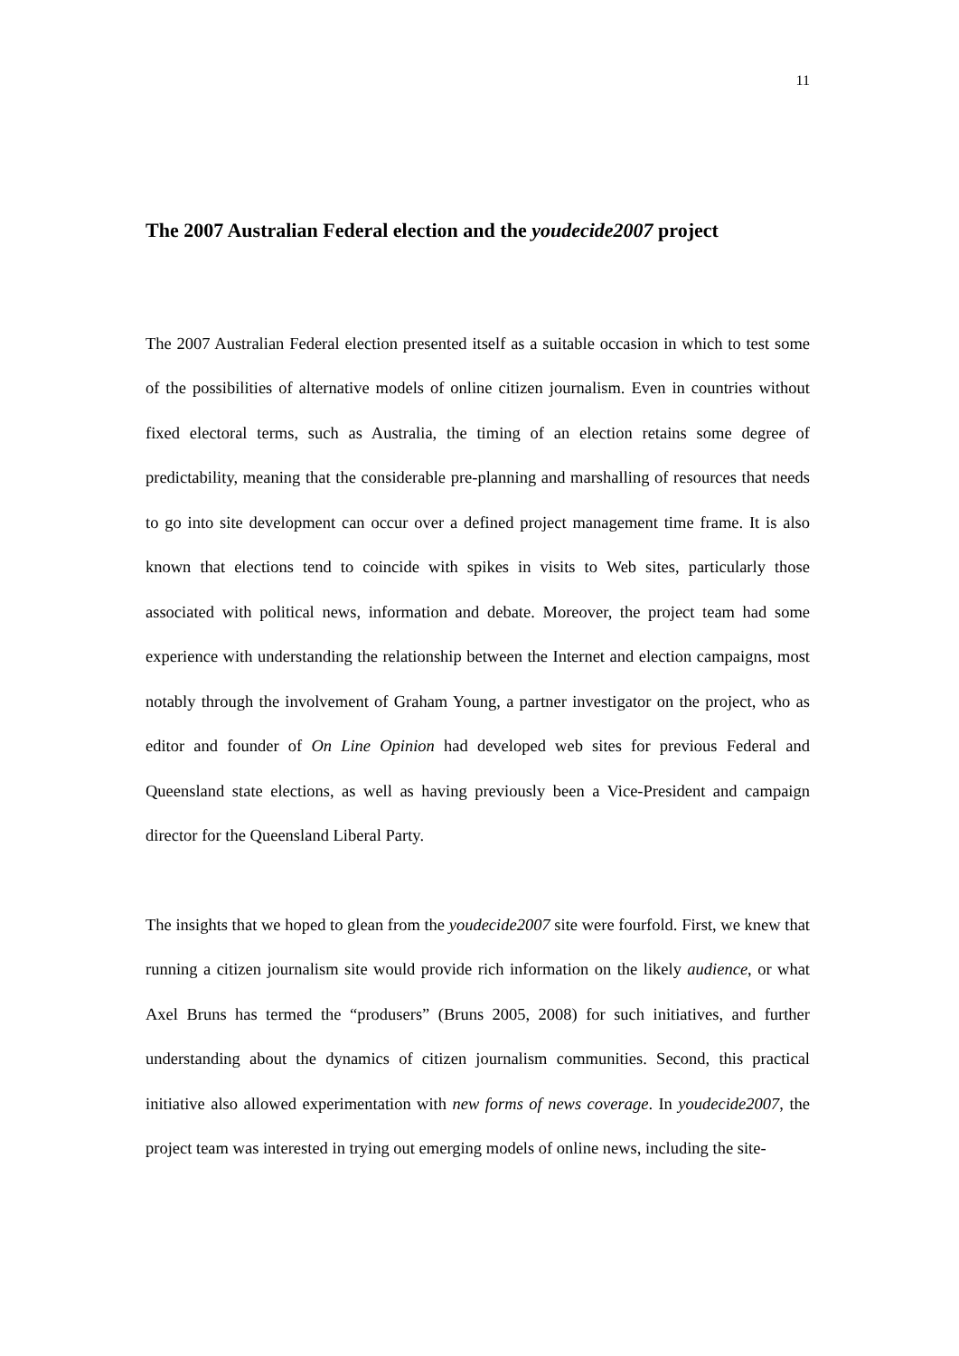11
The 2007 Australian Federal election and the youdecide2007 project
The 2007 Australian Federal election presented itself as a suitable occasion in which to test some of the possibilities of alternative models of online citizen journalism. Even in countries without fixed electoral terms, such as Australia, the timing of an election retains some degree of predictability, meaning that the considerable pre-planning and marshalling of resources that needs to go into site development can occur over a defined project management time frame. It is also known that elections tend to coincide with spikes in visits to Web sites, particularly those associated with political news, information and debate. Moreover, the project team had some experience with understanding the relationship between the Internet and election campaigns, most notably through the involvement of Graham Young, a partner investigator on the project, who as editor and founder of On Line Opinion had developed web sites for previous Federal and Queensland state elections, as well as having previously been a Vice-President and campaign director for the Queensland Liberal Party.
The insights that we hoped to glean from the youdecide2007 site were fourfold. First, we knew that running a citizen journalism site would provide rich information on the likely audience, or what Axel Bruns has termed the “produsers” (Bruns 2005, 2008) for such initiatives, and further understanding about the dynamics of citizen journalism communities. Second, this practical initiative also allowed experimentation with new forms of news coverage. In youdecide2007, the project team was interested in trying out emerging models of online news, including the site-